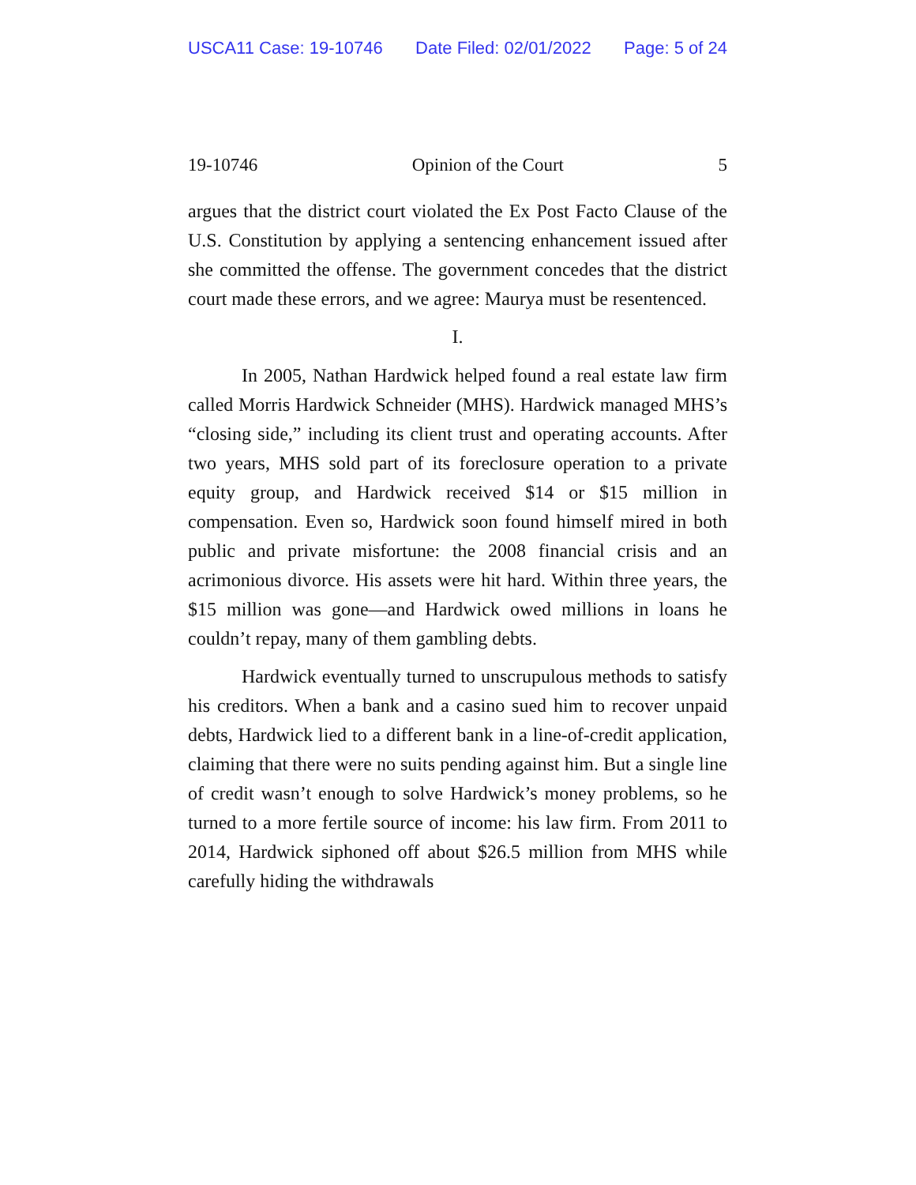USCA11 Case: 19-10746 Date Filed: 02/01/2022 Page: 5 of 24
19-10746 Opinion of the Court 5
argues that the district court violated the Ex Post Facto Clause of the U.S. Constitution by applying a sentencing enhancement issued after she committed the offense. The government concedes that the district court made these errors, and we agree: Maurya must be resentenced.
I.
In 2005, Nathan Hardwick helped found a real estate law firm called Morris Hardwick Schneider (MHS). Hardwick managed MHS’s “closing side,” including its client trust and operating accounts. After two years, MHS sold part of its foreclosure operation to a private equity group, and Hardwick received $14 or $15 million in compensation. Even so, Hardwick soon found himself mired in both public and private misfortune: the 2008 financial crisis and an acrimonious divorce. His assets were hit hard. Within three years, the $15 million was gone—and Hardwick owed millions in loans he couldn’t repay, many of them gambling debts.
Hardwick eventually turned to unscrupulous methods to satisfy his creditors. When a bank and a casino sued him to recover unpaid debts, Hardwick lied to a different bank in a line-of-credit application, claiming that there were no suits pending against him. But a single line of credit wasn’t enough to solve Hardwick’s money problems, so he turned to a more fertile source of income: his law firm. From 2011 to 2014, Hardwick siphoned off about $26.5 million from MHS while carefully hiding the withdrawals